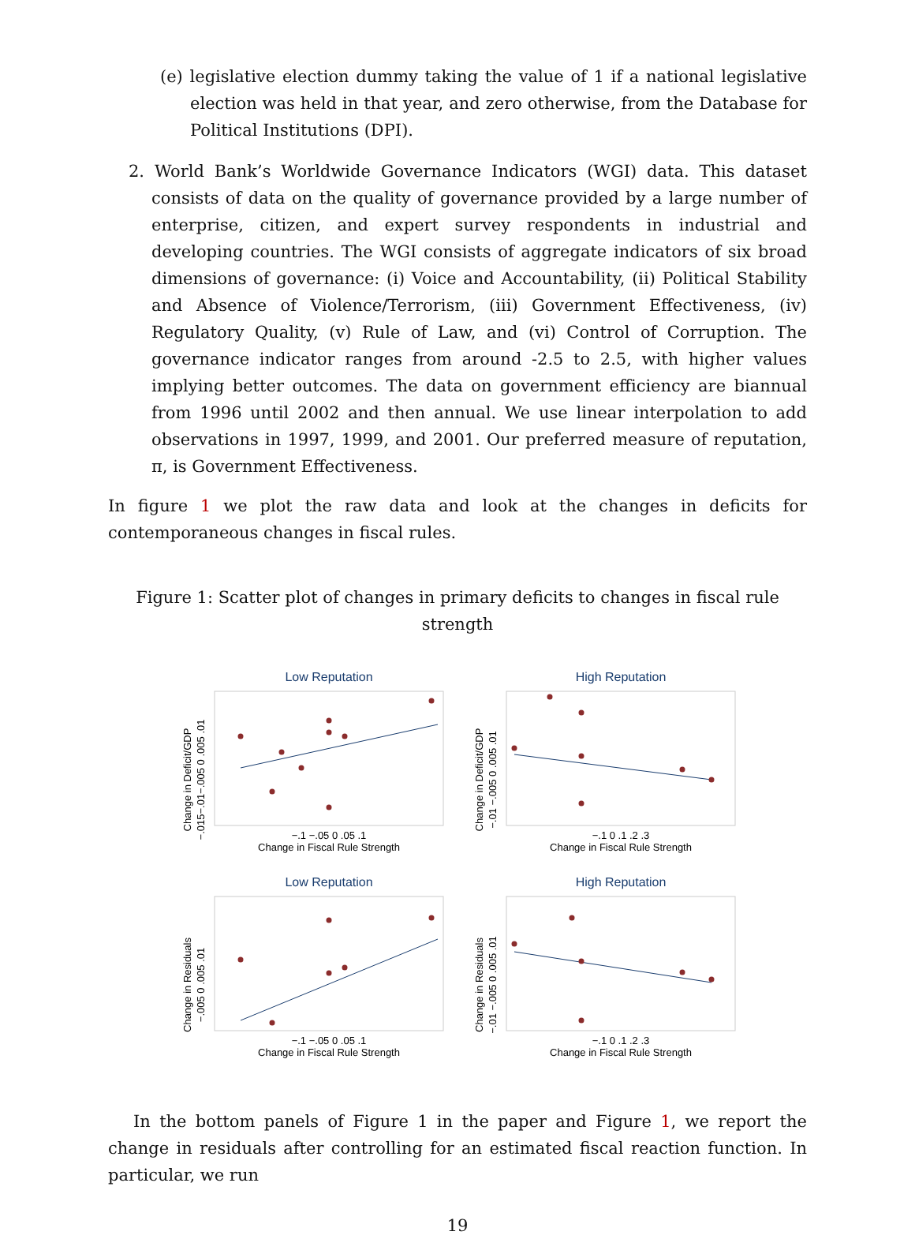(e) legislative election dummy taking the value of 1 if a national legislative election was held in that year, and zero otherwise, from the Database for Political Institutions (DPI).
2. World Bank’s Worldwide Governance Indicators (WGI) data. This dataset consists of data on the quality of governance provided by a large number of enterprise, citizen, and expert survey respondents in industrial and developing countries. The WGI consists of aggregate indicators of six broad dimensions of governance: (i) Voice and Accountability, (ii) Political Stability and Absence of Violence/Terrorism, (iii) Government Effectiveness, (iv) Regulatory Quality, (v) Rule of Law, and (vi) Control of Corruption. The governance indicator ranges from around -2.5 to 2.5, with higher values implying better outcomes. The data on government efficiency are biannual from 1996 until 2002 and then annual. We use linear interpolation to add observations in 1997, 1999, and 2001. Our preferred measure of reputation, π, is Government Effectiveness.
In figure 1 we plot the raw data and look at the changes in deficits for contemporaneous changes in fiscal rules.
Figure 1: Scatter plot of changes in primary deficits to changes in fiscal rule strength
Low Reputation
Change in Deficit/GDP
−.015−.01−.005 0 .005 .01
−.1 −.05 0 .05 .1
Change in Fiscal Rule Strength
High Reputation
Change in Deficit/GDP
−.01 −.005 0 .005 .01
−.1 0 .1 .2 .3
Change in Fiscal Rule Strength
Low Reputation
Change in Residuals
−.005 0 .005 .01
−.1 −.05 0 .05 .1
Change in Fiscal Rule Strength
High Reputation
Change in Residuals
−.01 −.005 0 .005 .01
−.1 0 .1 .2 .3
Change in Fiscal Rule Strength
In the bottom panels of Figure 1 in the paper and Figure 1, we report the change in residuals after controlling for an estimated fiscal reaction function. In particular, we run
19